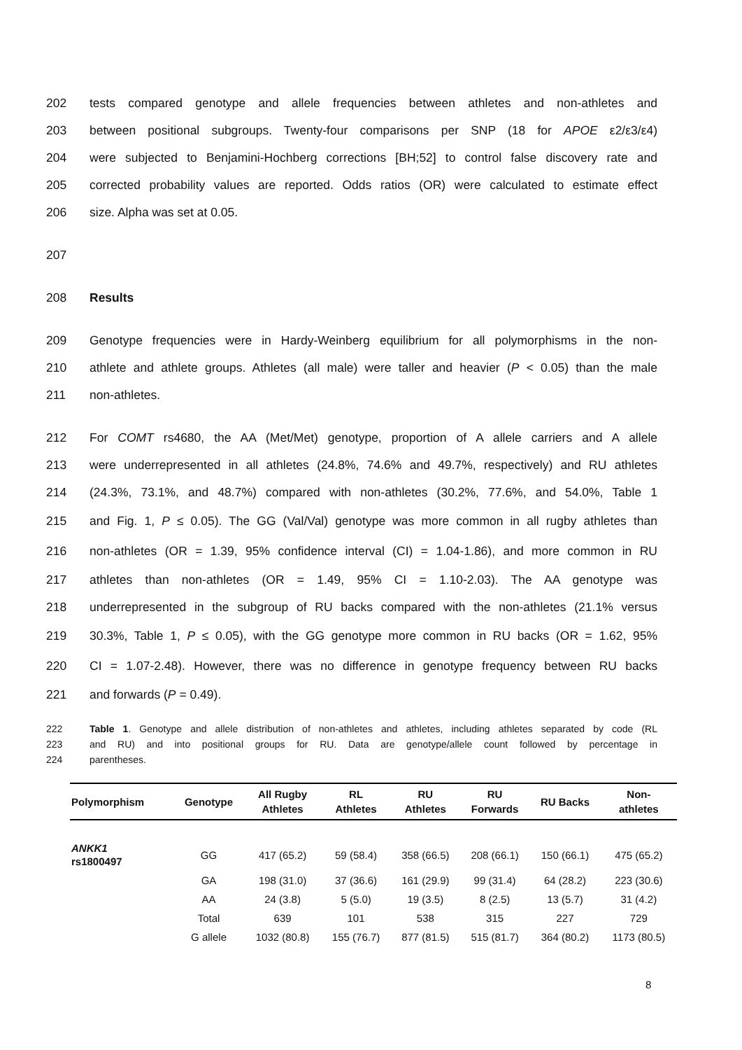202 tests compared genotype and allele frequencies between athletes and non-athletes and
203 between positional subgroups. Twenty-four comparisons per SNP (18 for APOE ε2/ε3/ε4)
204 were subjected to Benjamini-Hochberg corrections [BH;52] to control false discovery rate and
205 corrected probability values are reported. Odds ratios (OR) were calculated to estimate effect
206 size. Alpha was set at 0.05.
207
208 Results
209 Genotype frequencies were in Hardy-Weinberg equilibrium for all polymorphisms in the non-
210 athlete and athlete groups. Athletes (all male) were taller and heavier (P < 0.05) than the male
211 non-athletes.
212 For COMT rs4680, the AA (Met/Met) genotype, proportion of A allele carriers and A allele
213 were underrepresented in all athletes (24.8%, 74.6% and 49.7%, respectively) and RU athletes
214 (24.3%, 73.1%, and 48.7%) compared with non-athletes (30.2%, 77.6%, and 54.0%, Table 1
215 and Fig. 1, P ≤ 0.05). The GG (Val/Val) genotype was more common in all rugby athletes than
216 non-athletes (OR = 1.39, 95% confidence interval (CI) = 1.04-1.86), and more common in RU
217 athletes than non-athletes (OR = 1.49, 95% CI = 1.10-2.03). The AA genotype was
218 underrepresented in the subgroup of RU backs compared with the non-athletes (21.1% versus
219 30.3%, Table 1, P ≤ 0.05), with the GG genotype more common in RU backs (OR = 1.62, 95%
220 CI = 1.07-2.48). However, there was no difference in genotype frequency between RU backs
221 and forwards (P = 0.49).
222 Table 1. Genotype and allele distribution of non-athletes and athletes, including athletes separated by code (RL
223 and RU) and into positional groups for RU. Data are genotype/allele count followed by percentage in
224 parentheses.
| Polymorphism | Genotype | All Rugby Athletes | RL Athletes | RU Athletes | RU Forwards | RU Backs | Non- athletes |
| --- | --- | --- | --- | --- | --- | --- | --- |
| ANKK1 rs1800497 | GG | 417 (65.2) | 59 (58.4) | 358 (66.5) | 208 (66.1) | 150 (66.1) | 475 (65.2) |
| | GA | 198 (31.0) | 37 (36.6) | 161 (29.9) | 99 (31.4) | 64 (28.2) | 223 (30.6) |
| | AA | 24 (3.8) | 5 (5.0) | 19 (3.5) | 8 (2.5) | 13 (5.7) | 31 (4.2) |
| | Total | 639 | 101 | 538 | 315 | 227 | 729 |
| | G allele | 1032 (80.8) | 155 (76.7) | 877 (81.5) | 515 (81.7) | 364 (80.2) | 1173 (80.5) |
8